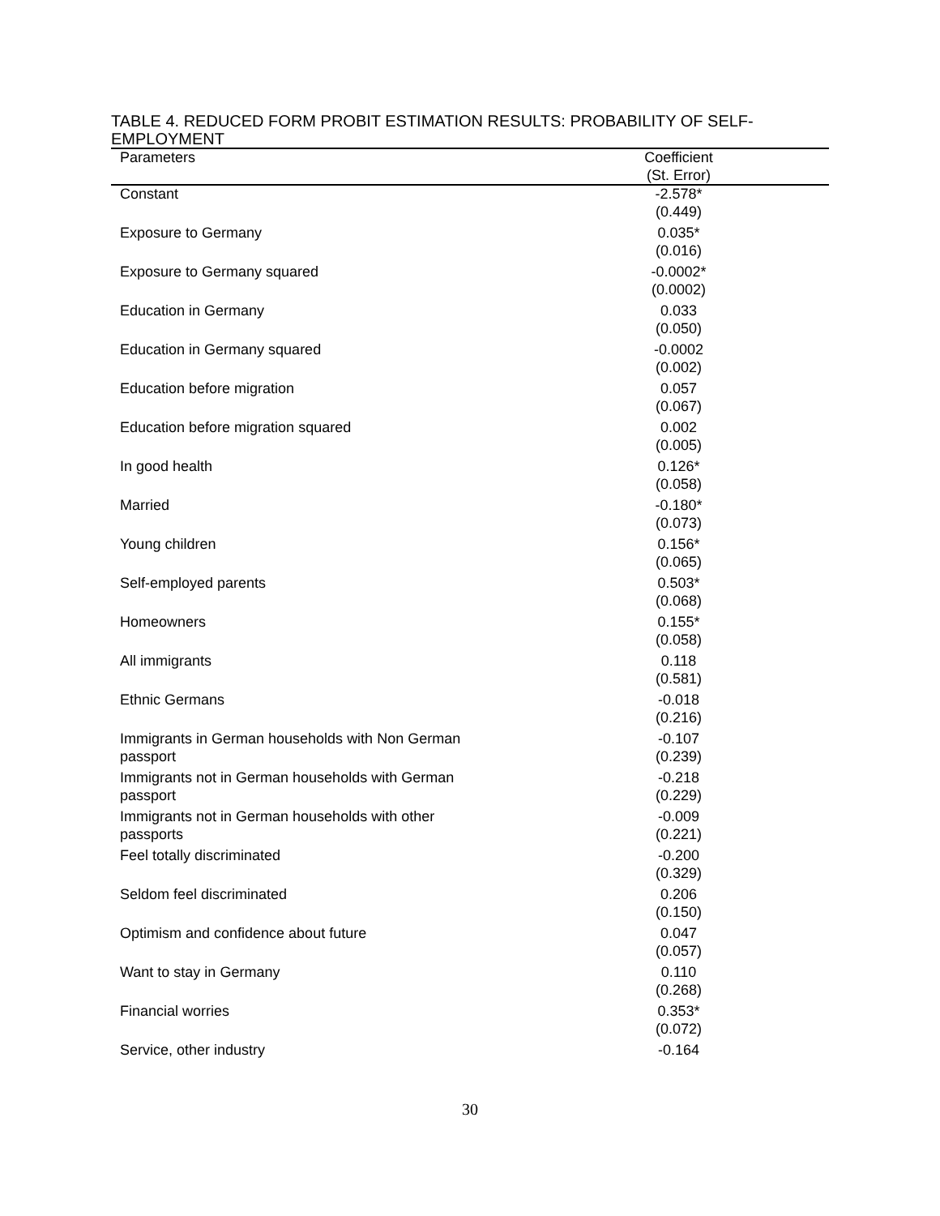TABLE 4. REDUCED FORM PROBIT ESTIMATION RESULTS: PROBABILITY OF SELF-EMPLOYMENT
| Parameters | Coefficient (St. Error) | |
| --- | --- | --- |
| Constant | -2.578* (0.449) | |
| Exposure to Germany | 0.035* (0.016) | |
| Exposure to Germany squared | -0.0002* (0.0002) | |
| Education in Germany | 0.033 (0.050) | |
| Education in Germany squared | -0.0002 (0.002) | |
| Education before migration | 0.057 (0.067) | |
| Education before migration squared | 0.002 (0.005) | |
| In good health | 0.126* (0.058) | |
| Married | -0.180* (0.073) | |
| Young children | 0.156* (0.065) | |
| Self-employed parents | 0.503* (0.068) | |
| Homeowners | 0.155* (0.058) | |
| All immigrants | 0.118 (0.581) | |
| Ethnic Germans | -0.018 (0.216) | |
| Immigrants in German households with Non German passport | -0.107 (0.239) | |
| Immigrants not in German households with German passport | -0.218 (0.229) | |
| Immigrants not in German households with other passports | -0.009 (0.221) | |
| Feel totally discriminated | -0.200 (0.329) | |
| Seldom feel discriminated | 0.206 (0.150) | |
| Optimism and confidence about future | 0.047 (0.057) | |
| Want to stay in Germany | 0.110 (0.268) | |
| Financial worries | 0.353* (0.072) | |
| Service, other industry | -0.164 | |
30